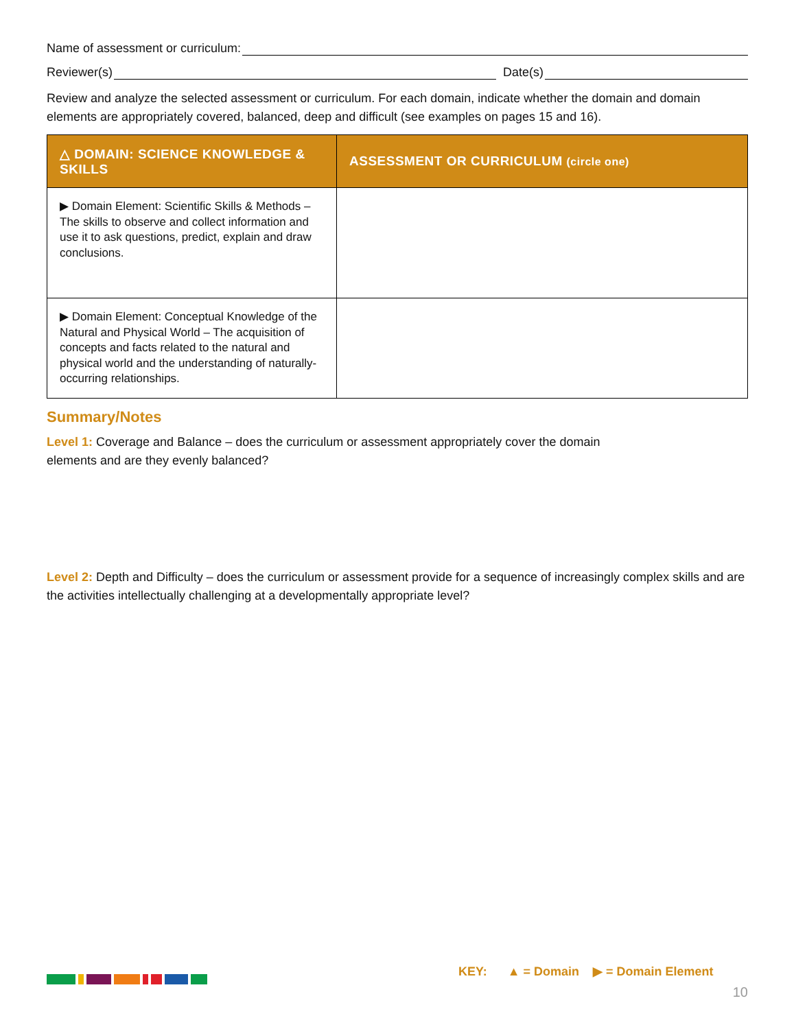Name of assessment or curriculum:
Reviewer(s) Date(s)
Review and analyze the selected assessment or curriculum. For each domain, indicate whether the domain and domain elements are appropriately covered, balanced, deep and difficult (see examples on pages 15 and 16).
| △ DOMAIN: SCIENCE KNOWLEDGE & SKILLS | ASSESSMENT OR CURRICULUM (circle one) |
| --- | --- |
| ▶ Domain Element: Scientific Skills & Methods – The skills to observe and collect information and use it to ask questions, predict, explain and draw conclusions. | |
| ▶ Domain Element: Conceptual Knowledge of the Natural and Physical World – The acquisition of concepts and facts related to the natural and physical world and the understanding of naturally-occurring relationships. | |
Summary/Notes
Level 1: Coverage and Balance – does the curriculum or assessment appropriately cover the domain
elements and are they evenly balanced?
Level 2: Depth and Difficulty – does the curriculum or assessment provide for a sequence of increasingly complex skills and are the activities intellectually challenging at a developmentally appropriate level?
KEY: ▲ = Domain ▶ = Domain Element
10